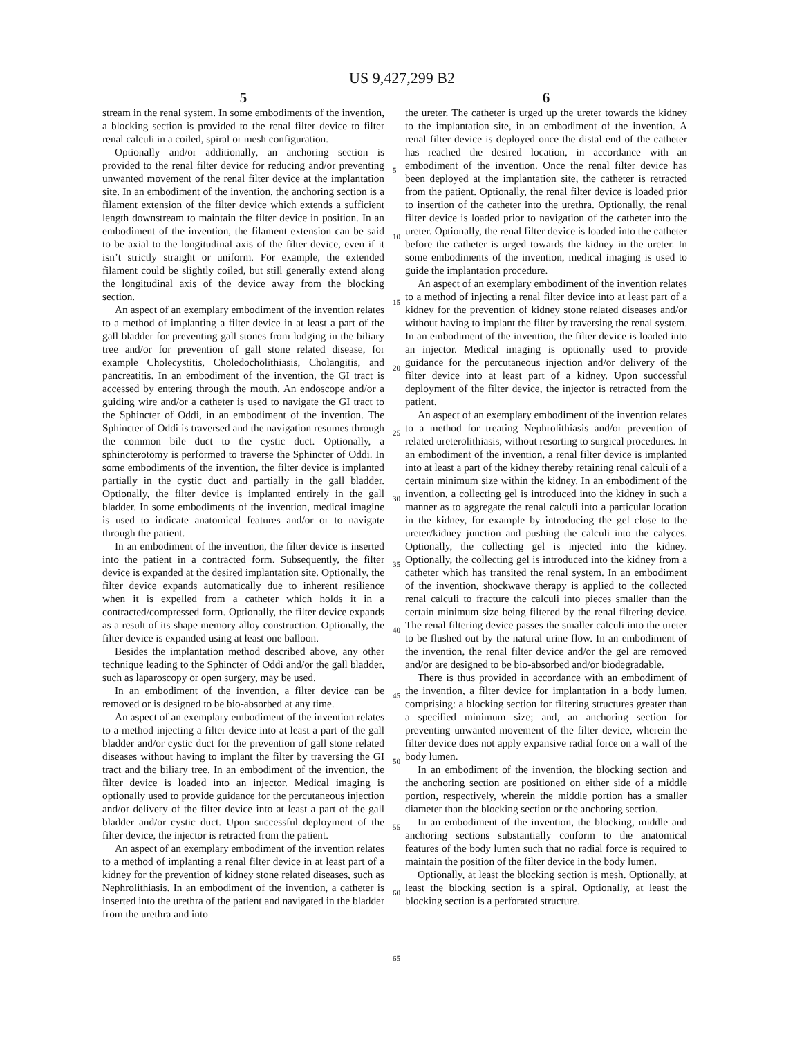US 9,427,299 B2
5
stream in the renal system. In some embodiments of the invention, a blocking section is provided to the renal filter device to filter renal calculi in a coiled, spiral or mesh configuration.
Optionally and/or additionally, an anchoring section is provided to the renal filter device for reducing and/or preventing unwanted movement of the renal filter device at the implantation site. In an embodiment of the invention, the anchoring section is a filament extension of the filter device which extends a sufficient length downstream to maintain the filter device in position. In an embodiment of the invention, the filament extension can be said to be axial to the longitudinal axis of the filter device, even if it isn’t strictly straight or uniform. For example, the extended filament could be slightly coiled, but still generally extend along the longitudinal axis of the device away from the blocking section.
An aspect of an exemplary embodiment of the invention relates to a method of implanting a filter device in at least a part of the gall bladder for preventing gall stones from lodging in the biliary tree and/or for prevention of gall stone related disease, for example Cholecystitis, Choledocholithiasis, Cholangitis, and pancreatitis. In an embodiment of the invention, the GI tract is accessed by entering through the mouth. An endoscope and/or a guiding wire and/or a catheter is used to navigate the GI tract to the Sphincter of Oddi, in an embodiment of the invention. The Sphincter of Oddi is traversed and the navigation resumes through the common bile duct to the cystic duct. Optionally, a sphincterotomy is performed to traverse the Sphincter of Oddi. In some embodiments of the invention, the filter device is implanted partially in the cystic duct and partially in the gall bladder. Optionally, the filter device is implanted entirely in the gall bladder. In some embodiments of the invention, medical imagine is used to indicate anatomical features and/or or to navigate through the patient.
In an embodiment of the invention, the filter device is inserted into the patient in a contracted form. Subsequently, the filter device is expanded at the desired implantation site. Optionally, the filter device expands automatically due to inherent resilience when it is expelled from a catheter which holds it in a contracted/compressed form. Optionally, the filter device expands as a result of its shape memory alloy construction. Optionally, the filter device is expanded using at least one balloon.
Besides the implantation method described above, any other technique leading to the Sphincter of Oddi and/or the gall bladder, such as laparoscopy or open surgery, may be used.
In an embodiment of the invention, a filter device can be removed or is designed to be bio-absorbed at any time.
An aspect of an exemplary embodiment of the invention relates to a method injecting a filter device into at least a part of the gall bladder and/or cystic duct for the prevention of gall stone related diseases without having to implant the filter by traversing the GI tract and the biliary tree. In an embodiment of the invention, the filter device is loaded into an injector. Medical imaging is optionally used to provide guidance for the percutaneous injection and/or delivery of the filter device into at least a part of the gall bladder and/or cystic duct. Upon successful deployment of the filter device, the injector is retracted from the patient.
An aspect of an exemplary embodiment of the invention relates to a method of implanting a renal filter device in at least part of a kidney for the prevention of kidney stone related diseases, such as Nephrolithiasis. In an embodiment of the invention, a catheter is inserted into the urethra of the patient and navigated in the bladder from the urethra and into
6
the ureter. The catheter is urged up the ureter towards the kidney to the implantation site, in an embodiment of the invention. A renal filter device is deployed once the distal end of the catheter has reached the desired location, in accordance with an embodiment of the invention. Once the renal filter device has been deployed at the implantation site, the catheter is retracted from the patient. Optionally, the renal filter device is loaded prior to insertion of the catheter into the urethra. Optionally, the renal filter device is loaded prior to navigation of the catheter into the ureter. Optionally, the renal filter device is loaded into the catheter before the catheter is urged towards the kidney in the ureter. In some embodiments of the invention, medical imaging is used to guide the implantation procedure.
An aspect of an exemplary embodiment of the invention relates to a method of injecting a renal filter device into at least part of a kidney for the prevention of kidney stone related diseases and/or without having to implant the filter by traversing the renal system. In an embodiment of the invention, the filter device is loaded into an injector. Medical imaging is optionally used to provide guidance for the percutaneous injection and/or delivery of the filter device into at least part of a kidney. Upon successful deployment of the filter device, the injector is retracted from the patient.
An aspect of an exemplary embodiment of the invention relates to a method for treating Nephrolithiasis and/or prevention of related ureterolithiasis, without resorting to surgical procedures. In an embodiment of the invention, a renal filter device is implanted into at least a part of the kidney thereby retaining renal calculi of a certain minimum size within the kidney. In an embodiment of the invention, a collecting gel is introduced into the kidney in such a manner as to aggregate the renal calculi into a particular location in the kidney, for example by introducing the gel close to the ureter/kidney junction and pushing the calculi into the calyces. Optionally, the collecting gel is injected into the kidney. Optionally, the collecting gel is introduced into the kidney from a catheter which has transited the renal system. In an embodiment of the invention, shockwave therapy is applied to the collected renal calculi to fracture the calculi into pieces smaller than the certain minimum size being filtered by the renal filtering device. The renal filtering device passes the smaller calculi into the ureter to be flushed out by the natural urine flow. In an embodiment of the invention, the renal filter device and/or the gel are removed and/or are designed to be bio-absorbed and/or biodegradable.
There is thus provided in accordance with an embodiment of the invention, a filter device for implantation in a body lumen, comprising: a blocking section for filtering structures greater than a specified minimum size; and, an anchoring section for preventing unwanted movement of the filter device, wherein the filter device does not apply expansive radial force on a wall of the body lumen.
In an embodiment of the invention, the blocking section and the anchoring section are positioned on either side of a middle portion, respectively, wherein the middle portion has a smaller diameter than the blocking section or the anchoring section.
In an embodiment of the invention, the blocking, middle and anchoring sections substantially conform to the anatomical features of the body lumen such that no radial force is required to maintain the position of the filter device in the body lumen.
Optionally, at least the blocking section is mesh. Optionally, at least the blocking section is a spiral. Optionally, at least the blocking section is a perforated structure.
5
10
15
20
25
30
35
40
45
50
55
60
65